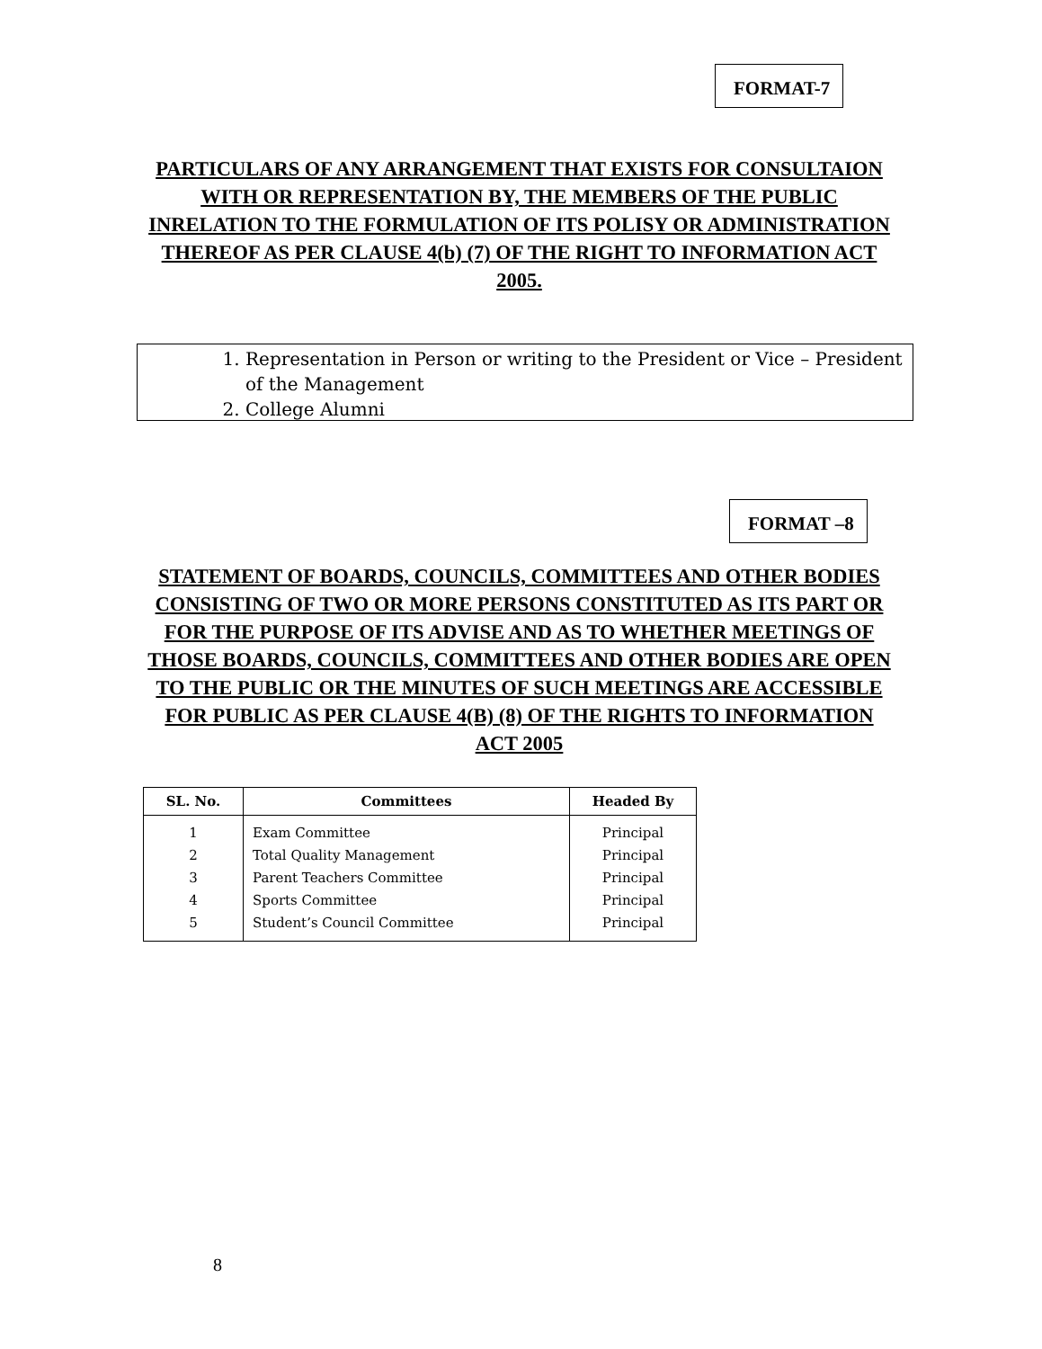FORMAT-7
PARTICULARS OF ANY ARRANGEMENT THAT EXISTS FOR CONSULTAION WITH OR REPRESENTATION BY, THE MEMBERS OF THE PUBLIC INRELATION TO THE FORMULATION OF ITS POLISY OR ADMINISTRATION THEREOF AS PER CLAUSE 4(b) (7) OF THE RIGHT TO INFORMATION ACT 2005.
1. Representation in Person or writing to the President or Vice – President of the Management
2. College Alumni
FORMAT –8
STATEMENT OF BOARDS, COUNCILS, COMMITTEES AND OTHER BODIES CONSISTING OF TWO OR MORE PERSONS CONSTITUTED AS ITS PART OR FOR THE PURPOSE OF ITS ADVISE AND AS TO WHETHER MEETINGS OF THOSE BOARDS, COUNCILS, COMMITTEES AND OTHER BODIES ARE OPEN TO THE PUBLIC OR THE MINUTES OF SUCH MEETINGS ARE ACCESSIBLE FOR PUBLIC AS PER CLAUSE 4(B) (8) OF THE RIGHTS TO INFORMATION ACT 2005
| SL. No. | Committees | Headed By |
| --- | --- | --- |
| 1 | Exam Committee | Principal |
| 2 | Total Quality Management | Principal |
| 3 | Parent Teachers Committee | Principal |
| 4 | Sports Committee | Principal |
| 5 | Student’s Council Committee | Principal |
8